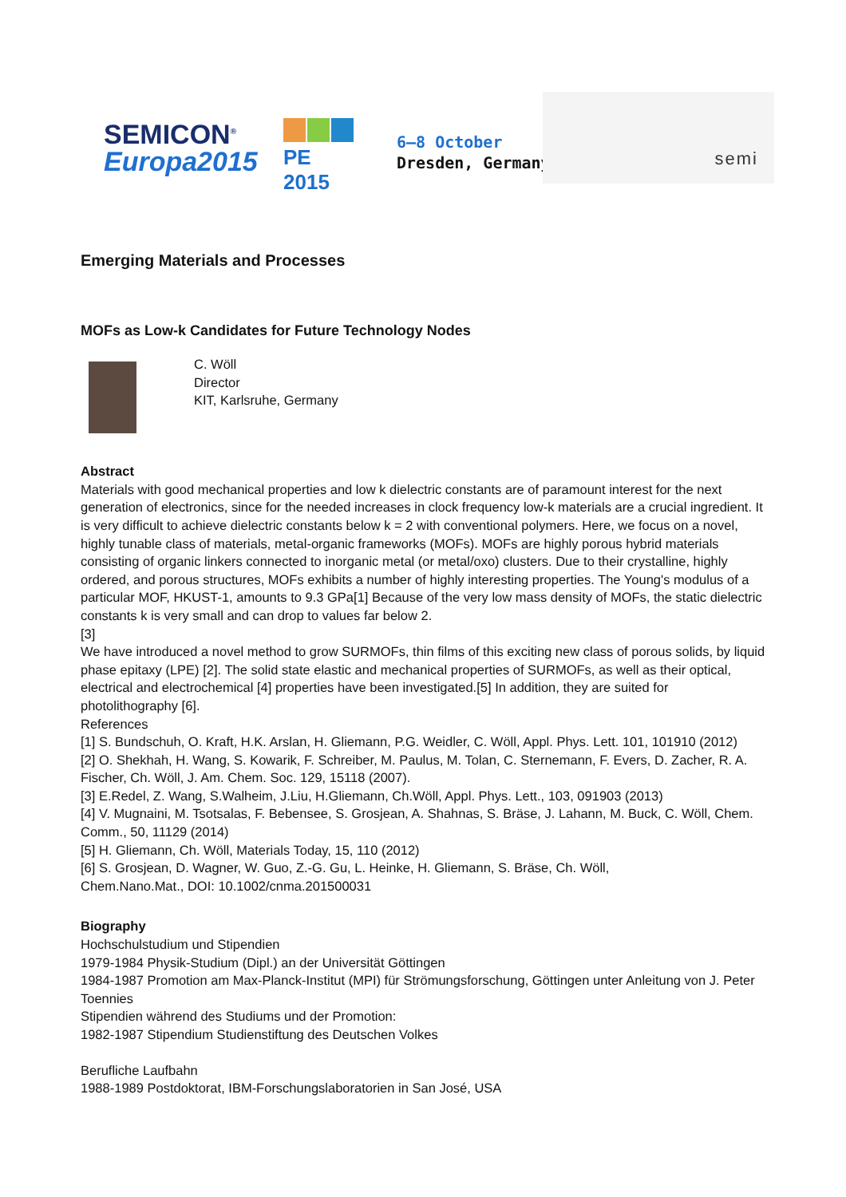SEMICON<sup>®</sup>
Europa2015
PE 2015
6–8 October
Dresden, Germany
semi
Emerging Materials and Processes
MOFs as Low-k Candidates for Future Technology Nodes
C. Wöll
Director
KIT, Karlsruhe, Germany
Abstract
Materials with good mechanical properties and low k dielectric constants are of paramount interest for the next generation of electronics, since for the needed increases in clock frequency low-k materials are a crucial ingredient. It is very difficult to achieve dielectric constants below k = 2 with conventional polymers. Here, we focus on a novel, highly tunable class of materials, metal-organic frameworks (MOFs). MOFs are highly porous hybrid materials consisting of organic linkers connected to inorganic metal (or metal/oxo) clusters. Due to their crystalline, highly ordered, and porous structures, MOFs exhibits a number of highly interesting properties. The Young's modulus of a particular MOF, HKUST-1, amounts to 9.3 GPa[1] Because of the very low mass density of MOFs, the static dielectric constants k is very small and can drop to values far below 2.
[3]
We have introduced a novel method to grow SURMOFs, thin films of this exciting new class of porous solids, by liquid phase epitaxy (LPE) [2]. The solid state elastic and mechanical properties of SURMOFs, as well as their optical, electrical and electrochemical [4] properties have been investigated.[5] In addition, they are suited for photolithography [6].
References
[1] S. Bundschuh, O. Kraft, H.K. Arslan, H. Gliemann, P.G. Weidler, C. Wöll, Appl. Phys. Lett. 101, 101910 (2012)
[2] O. Shekhah, H. Wang, S. Kowarik, F. Schreiber, M. Paulus, M. Tolan, C. Sternemann, F. Evers, D. Zacher, R. A. Fischer, Ch. Wöll, J. Am. Chem. Soc. 129, 15118 (2007).
[3] E.Redel, Z. Wang, S.Walheim, J.Liu, H.Gliemann, Ch.Wöll, Appl. Phys. Lett., 103, 091903 (2013)
[4] V. Mugnaini, M. Tsotsalas, F. Bebensee, S. Grosjean, A. Shahnas, S. Bräse, J. Lahann, M. Buck, C. Wöll, Chem. Comm., 50, 11129 (2014)
[5] H. Gliemann, Ch. Wöll, Materials Today, 15, 110 (2012)
[6] S. Grosjean, D. Wagner, W. Guo, Z.-G. Gu, L. Heinke, H. Gliemann, S. Bräse, Ch. Wöll,
Chem.Nano.Mat., DOI: 10.1002/cnma.201500031
Biography
Hochschulstudium und Stipendien
1979-1984 Physik-Studium (Dipl.) an der Universität Göttingen
1984-1987 Promotion am Max-Planck-Institut (MPI) für Strömungsforschung, Göttingen unter Anleitung von J. Peter Toennies
Stipendien während des Studiums und der Promotion:
1982-1987 Stipendium Studienstiftung des Deutschen Volkes
Berufliche Laufbahn
1988-1989 Postdoktorat, IBM-Forschungslaboratorien in San José, USA